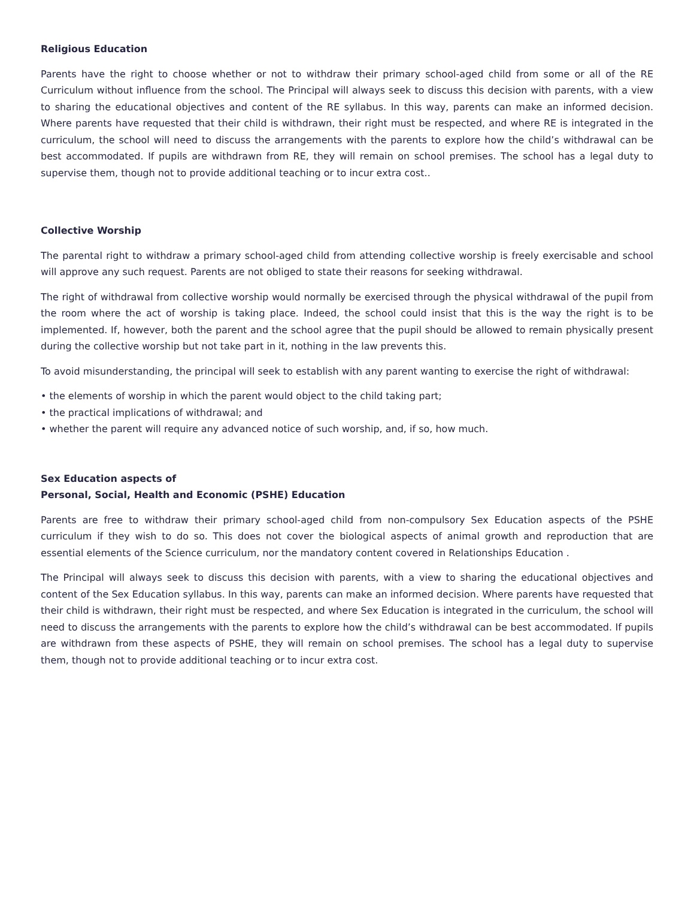Religious Education
Parents have the right to choose whether or not to withdraw their primary school-aged child from some or all of the RE Curriculum without influence from the school. The Principal will always seek to discuss this decision with parents, with a view to sharing the educational objectives and content of the RE syllabus. In this way, parents can make an informed decision. Where parents have requested that their child is withdrawn, their right must be respected, and where RE is integrated in the curriculum, the school will need to discuss the arrangements with the parents to explore how the child’s withdrawal can be best accommodated. If pupils are withdrawn from RE, they will remain on school premises. The school has a legal duty to supervise them, though not to provide additional teaching or to incur extra cost..
Collective Worship
The parental right to withdraw a primary school-aged child from attending collective worship is freely exercisable and school will approve any such request. Parents are not obliged to state their reasons for seeking withdrawal.
The right of withdrawal from collective worship would normally be exercised through the physical withdrawal of the pupil from the room where the act of worship is taking place. Indeed, the school could insist that this is the way the right is to be implemented. If, however, both the parent and the school agree that the pupil should be allowed to remain physically present during the collective worship but not take part in it, nothing in the law prevents this.
To avoid misunderstanding, the principal will seek to establish with any parent wanting to exercise the right of withdrawal:
• the elements of worship in which the parent would object to the child taking part;
• the practical implications of withdrawal; and
• whether the parent will require any advanced notice of such worship, and, if so, how much.
Sex Education aspects of
Personal, Social, Health and Economic (PSHE) Education
Parents are free to withdraw their primary school-aged child from non-compulsory Sex Education aspects of the PSHE curriculum if they wish to do so. This does not cover the biological aspects of animal growth and reproduction that are essential elements of the Science curriculum, nor the mandatory content covered in Relationships Education .
The Principal will always seek to discuss this decision with parents, with a view to sharing the educational objectives and content of the Sex Education syllabus. In this way, parents can make an informed decision. Where parents have requested that their child is withdrawn, their right must be respected, and where Sex Education is integrated in the curriculum, the school will need to discuss the arrangements with the parents to explore how the child’s withdrawal can be best accommodated. If pupils are withdrawn from these aspects of PSHE, they will remain on school premises. The school has a legal duty to supervise them, though not to provide additional teaching or to incur extra cost.